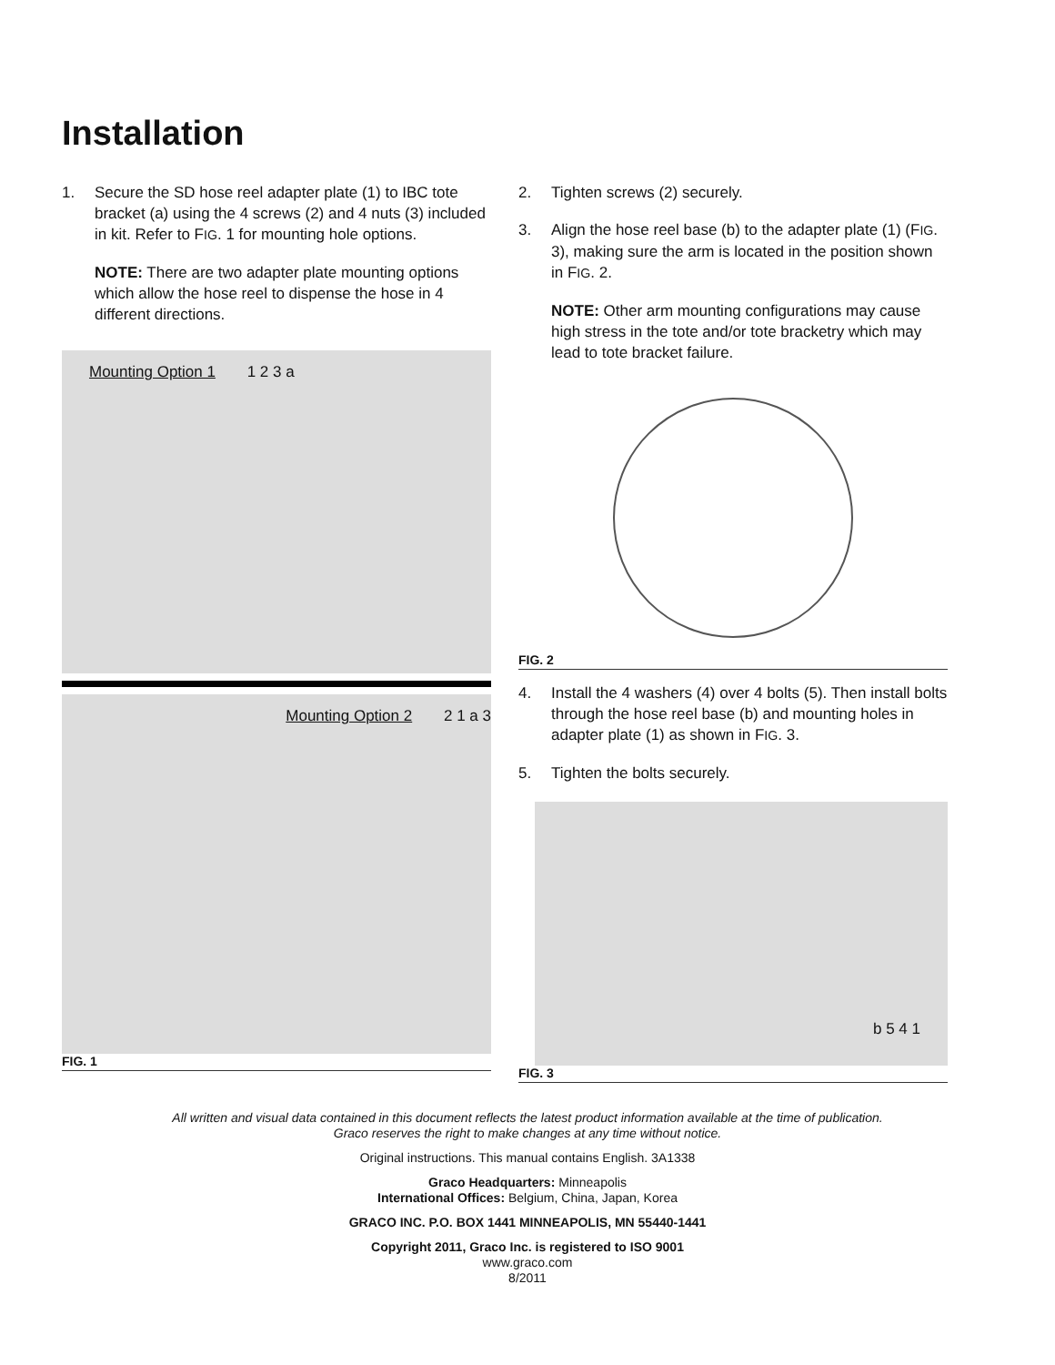Installation
1. Secure the SD hose reel adapter plate (1) to IBC tote bracket (a) using the 4 screws (2) and 4 nuts (3) included in kit. Refer to FIG. 1 for mounting hole options.
NOTE: There are two adapter plate mounting options which allow the hose reel to dispense the hose in 4 different directions.
Mounting Option 1 1 2 3 a
Mounting Option 2 2 1 a 3
FIG. 1
2. Tighten screws (2) securely.
3. Align the hose reel base (b) to the adapter plate (1) (FIG. 3), making sure the arm is located in the position shown in FIG. 2.
NOTE: Other arm mounting configurations may cause high stress in the tote and/or tote bracketry which may lead to tote bracket failure.
FIG. 2
4. Install the 4 washers (4) over 4 bolts (5). Then install bolts through the hose reel base (b) and mounting holes in adapter plate (1) as shown in FIG. 3.
5. Tighten the bolts securely.
b 5 4 1
FIG. 3
All written and visual data contained in this document reflects the latest product information available at the time of publication.
Graco reserves the right to make changes at any time without notice.
Original instructions. This manual contains English. 3A1338
Graco Headquarters: Minneapolis
International Offices: Belgium, China, Japan, Korea
GRACO INC. P.O. BOX 1441 MINNEAPOLIS, MN 55440-1441
Copyright 2011, Graco Inc. is registered to ISO 9001
www.graco.com
8/2011